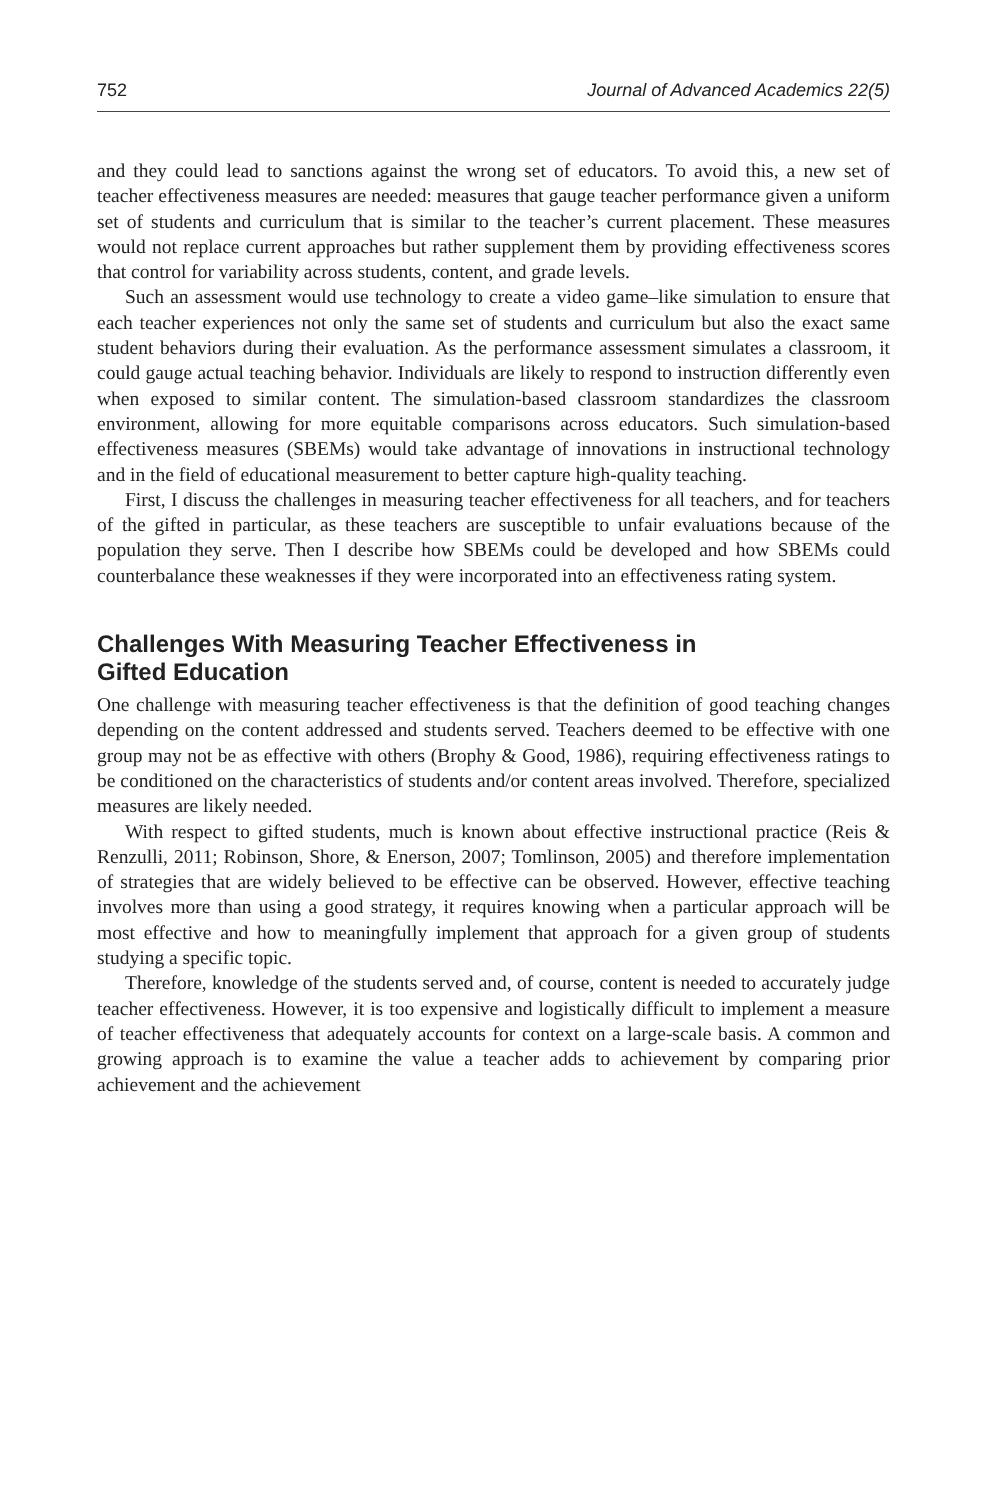752 Journal of Advanced Academics 22(5)
and they could lead to sanctions against the wrong set of educators. To avoid this, a new set of teacher effectiveness measures are needed: measures that gauge teacher performance given a uniform set of students and curriculum that is similar to the teacher’s current placement. These measures would not replace current approaches but rather supplement them by providing effectiveness scores that control for variability across students, content, and grade levels.
Such an assessment would use technology to create a video game–like simulation to ensure that each teacher experiences not only the same set of students and curriculum but also the exact same student behaviors during their evaluation. As the performance assessment simulates a classroom, it could gauge actual teaching behavior. Individuals are likely to respond to instruction differently even when exposed to similar content. The simulation-based classroom standardizes the classroom environment, allowing for more equitable comparisons across educators. Such simulation-based effectiveness measures (SBEMs) would take advantage of innovations in instructional technology and in the field of educational measurement to better capture high-quality teaching.
First, I discuss the challenges in measuring teacher effectiveness for all teachers, and for teachers of the gifted in particular, as these teachers are susceptible to unfair evaluations because of the population they serve. Then I describe how SBEMs could be developed and how SBEMs could counterbalance these weaknesses if they were incorporated into an effectiveness rating system.
Challenges With Measuring Teacher Effectiveness in
Gifted Education
One challenge with measuring teacher effectiveness is that the definition of good teaching changes depending on the content addressed and students served. Teachers deemed to be effective with one group may not be as effective with others (Brophy & Good, 1986), requiring effectiveness ratings to be conditioned on the characteristics of students and/or content areas involved. Therefore, specialized measures are likely needed.
With respect to gifted students, much is known about effective instructional practice (Reis & Renzulli, 2011; Robinson, Shore, & Enerson, 2007; Tomlinson, 2005) and therefore implementation of strategies that are widely believed to be effective can be observed. However, effective teaching involves more than using a good strategy, it requires knowing when a particular approach will be most effective and how to meaningfully implement that approach for a given group of students studying a specific topic.
Therefore, knowledge of the students served and, of course, content is needed to accurately judge teacher effectiveness. However, it is too expensive and logistically difficult to implement a measure of teacher effectiveness that adequately accounts for context on a large-scale basis. A common and growing approach is to examine the value a teacher adds to achievement by comparing prior achievement and the achievement